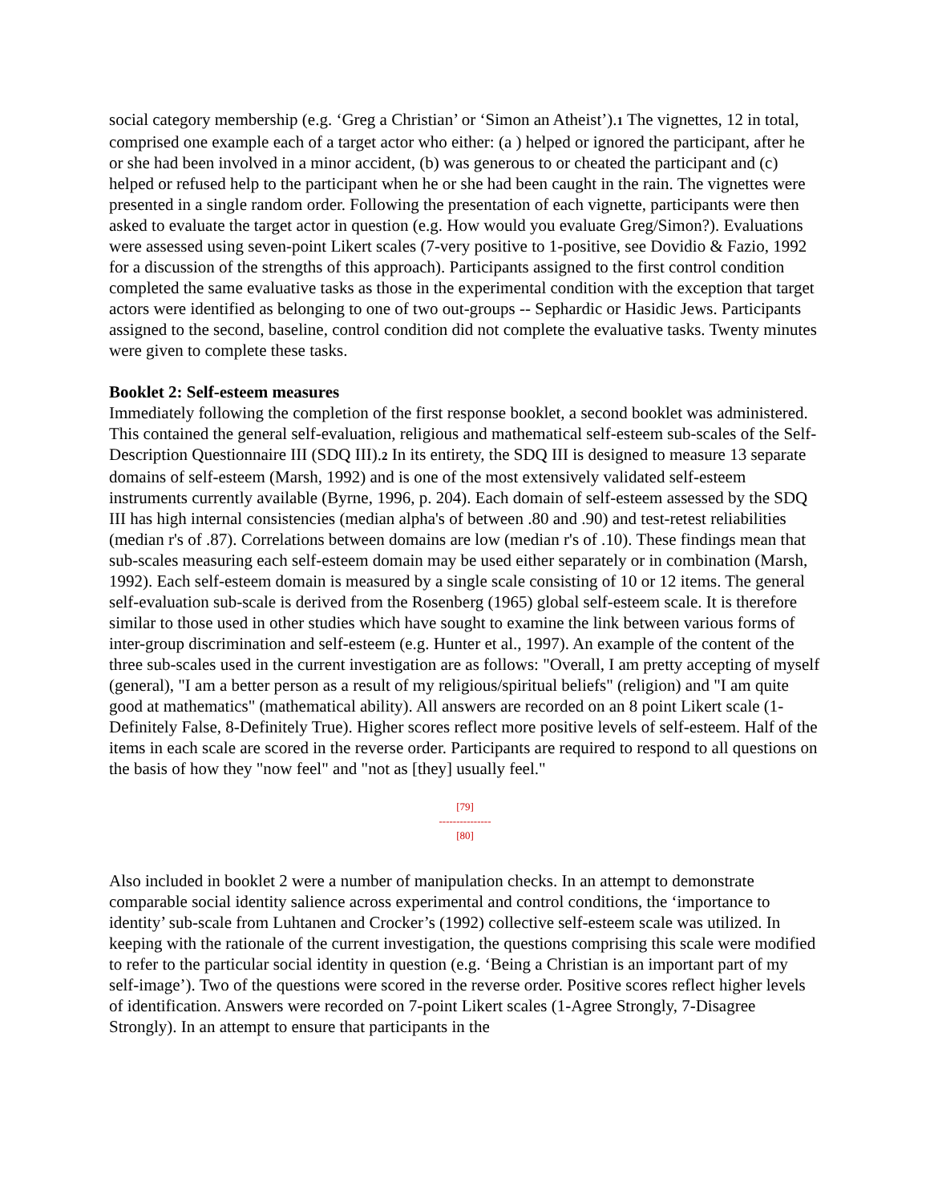social category membership (e.g. ‘Greg a Christian’ or ‘Simon an Atheist’).1 The vignettes, 12 in total, comprised one example each of a target actor who either: (a ) helped or ignored the participant, after he or she had been involved in a minor accident, (b) was generous to or cheated the participant and (c) helped or refused help to the participant when he or she had been caught in the rain. The vignettes were presented in a single random order. Following the presentation of each vignette, participants were then asked to evaluate the target actor in question (e.g. How would you evaluate Greg/Simon?). Evaluations were assessed using seven-point Likert scales (7-very positive to 1-positive, see Dovidio & Fazio, 1992 for a discussion of the strengths of this approach). Participants assigned to the first control condition completed the same evaluative tasks as those in the experimental condition with the exception that target actors were identified as belonging to one of two out-groups -- Sephardic or Hasidic Jews. Participants assigned to the second, baseline, control condition did not complete the evaluative tasks. Twenty minutes were given to complete these tasks.
Booklet 2: Self-esteem measures
Immediately following the completion of the first response booklet, a second booklet was administered. This contained the general self-evaluation, religious and mathematical self-esteem sub-scales of the Self-Description Questionnaire III (SDQ III).2 In its entirety, the SDQ III is designed to measure 13 separate domains of self-esteem (Marsh, 1992) and is one of the most extensively validated self-esteem instruments currently available (Byrne, 1996, p. 204). Each domain of self-esteem assessed by the SDQ III has high internal consistencies (median alpha's of between .80 and .90) and test-retest reliabilities (median r's of .87). Correlations between domains are low (median r's of .10). These findings mean that sub-scales measuring each self-esteem domain may be used either separately or in combination (Marsh, 1992). Each self-esteem domain is measured by a single scale consisting of 10 or 12 items. The general self-evaluation sub-scale is derived from the Rosenberg (1965) global self-esteem scale. It is therefore similar to those used in other studies which have sought to examine the link between various forms of inter-group discrimination and self-esteem (e.g. Hunter et al., 1997). An example of the content of the three sub-scales used in the current investigation are as follows: "Overall, I am pretty accepting of myself (general), "I am a better person as a result of my religious/spiritual beliefs" (religion) and "I am quite good at mathematics" (mathematical ability). All answers are recorded on an 8 point Likert scale (1- Definitely False, 8-Definitely True). Higher scores reflect more positive levels of self-esteem. Half of the items in each scale are scored in the reverse order. Participants are required to respond to all questions on the basis of how they "now feel" and "not as [they] usually feel."
[79]
---------------
[80]
Also included in booklet 2 were a number of manipulation checks. In an attempt to demonstrate comparable social identity salience across experimental and control conditions, the ‘importance to identity’ sub-scale from Luhtanen and Crocker’s (1992) collective self-esteem scale was utilized. In keeping with the rationale of the current investigation, the questions comprising this scale were modified to refer to the particular social identity in question (e.g. ‘Being a Christian is an important part of my self-image’). Two of the questions were scored in the reverse order. Positive scores reflect higher levels of identification. Answers were recorded on 7-point Likert scales (1-Agree Strongly, 7-Disagree Strongly). In an attempt to ensure that participants in the